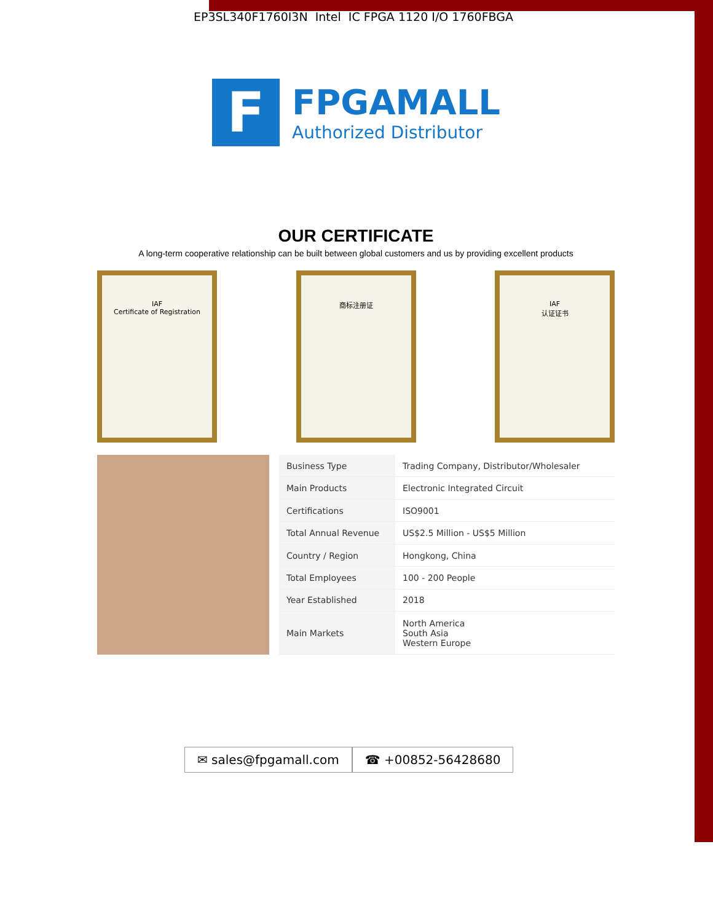EP3SL340F1760I3N Intel IC FPGA 1120 I/O 1760FBGA
F
FPGAMALL
Authorized Distributor
OUR CERTIFICATE
A long-term cooperative relationship can be built between global customers and us by providing excellent products
IAF
Certificate of Registration
商标注册证 IAF
认证证书
| Business Type | Trading Company, Distributor/Wholesaler |
| Main Products | Electronic Integrated Circuit |
| Certifications | ISO9001 |
| Total Annual Revenue | US$2.5 Million - US$5 Million |
| Country / Region | Hongkong, China |
| Total Employees | 100 - 200 People |
| Year Established | 2018 |
| Main Markets | North America South Asia Western Europe |
✉ sales@fpgamall.com ☎ +00852-56428680